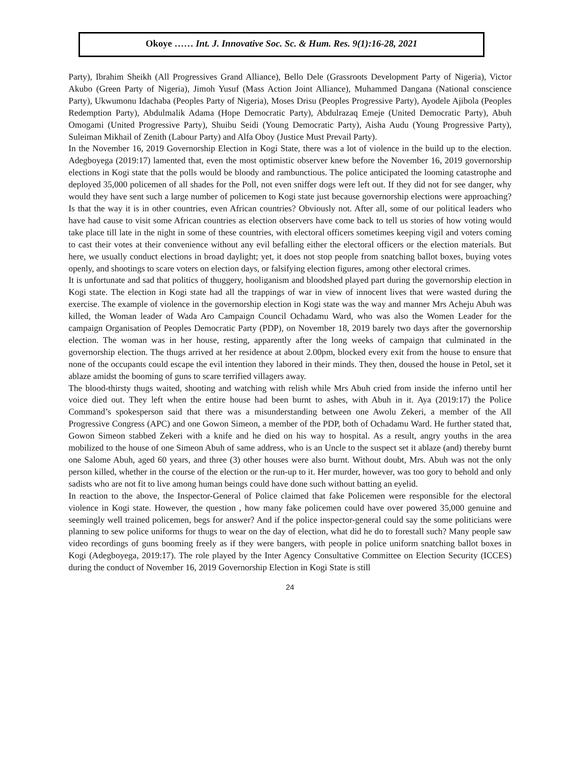Okoye …… Int. J. Innovative Soc. Sc. & Hum. Res. 9(1):16-28, 2021
Party), Ibrahim Sheikh (All Progressives Grand Alliance), Bello Dele (Grassroots Development Party of Nigeria), Victor Akubo (Green Party of Nigeria), Jimoh Yusuf (Mass Action Joint Alliance), Muhammed Dangana (National conscience Party), Ukwumonu Idachaba (Peoples Party of Nigeria), Moses Drisu (Peoples Progressive Party), Ayodele Ajibola (Peoples Redemption Party), Abdulmalik Adama (Hope Democratic Party), Abdulrazaq Emeje (United Democratic Party), Abuh Omogami (United Progressive Party), Shuibu Seidi (Young Democratic Party), Aisha Audu (Young Progressive Party), Suleiman Mikhail of Zenith (Labour Party) and Alfa Oboy (Justice Must Prevail Party).
In the November 16, 2019 Governorship Election in Kogi State, there was a lot of violence in the build up to the election. Adegboyega (2019:17) lamented that, even the most optimistic observer knew before the November 16, 2019 governorship elections in Kogi state that the polls would be bloody and rambunctious. The police anticipated the looming catastrophe and deployed 35,000 policemen of all shades for the Poll, not even sniffer dogs were left out. If they did not for see danger, why would they have sent such a large number of policemen to Kogi state just because governorship elections were approaching? Is that the way it is in other countries, even African countries? Obviously not. After all, some of our political leaders who have had cause to visit some African countries as election observers have come back to tell us stories of how voting would take place till late in the night in some of these countries, with electoral officers sometimes keeping vigil and voters coming to cast their votes at their convenience without any evil befalling either the electoral officers or the election materials. But here, we usually conduct elections in broad daylight; yet, it does not stop people from snatching ballot boxes, buying votes openly, and shootings to scare voters on election days, or falsifying election figures, among other electoral crimes.
It is unfortunate and sad that politics of thuggery, hooliganism and bloodshed played part during the governorship election in Kogi state. The election in Kogi state had all the trappings of war in view of innocent lives that were wasted during the exercise. The example of violence in the governorship election in Kogi state was the way and manner Mrs Acheju Abuh was killed, the Woman leader of Wada Aro Campaign Council Ochadamu Ward, who was also the Women Leader for the campaign Organisation of Peoples Democratic Party (PDP), on November 18, 2019 barely two days after the governorship election. The woman was in her house, resting, apparently after the long weeks of campaign that culminated in the governorship election. The thugs arrived at her residence at about 2.00pm, blocked every exit from the house to ensure that none of the occupants could escape the evil intention they labored in their minds. They then, doused the house in Petol, set it ablaze amidst the booming of guns to scare terrified villagers away.
The blood-thirsty thugs waited, shooting and watching with relish while Mrs Abuh cried from inside the inferno until her voice died out. They left when the entire house had been burnt to ashes, with Abuh in it. Aya (2019:17) the Police Command’s spokesperson said that there was a misunderstanding between one Awolu Zekeri, a member of the All Progressive Congress (APC) and one Gowon Simeon, a member of the PDP, both of Ochadamu Ward. He further stated that, Gowon Simeon stabbed Zekeri with a knife and he died on his way to hospital. As a result, angry youths in the area mobilized to the house of one Simeon Abuh of same address, who is an Uncle to the suspect set it ablaze (and) thereby burnt one Salome Abuh, aged 60 years, and three (3) other houses were also burnt. Without doubt, Mrs. Abuh was not the only person killed, whether in the course of the election or the run-up to it. Her murder, however, was too gory to behold and only sadists who are not fit to live among human beings could have done such without batting an eyelid.
In reaction to the above, the Inspector-General of Police claimed that fake Policemen were responsible for the electoral violence in Kogi state. However, the question , how many fake policemen could have over powered 35,000 genuine and seemingly well trained policemen, begs for answer? And if the police inspector-general could say the some politicians were planning to sew police uniforms for thugs to wear on the day of election, what did he do to forestall such? Many people saw video recordings of guns booming freely as if they were bangers, with people in police uniform snatching ballot boxes in Kogi (Adegboyega, 2019:17). The role played by the Inter Agency Consultative Committee on Election Security (ICCES) during the conduct of November 16, 2019 Governorship Election in Kogi State is still
24